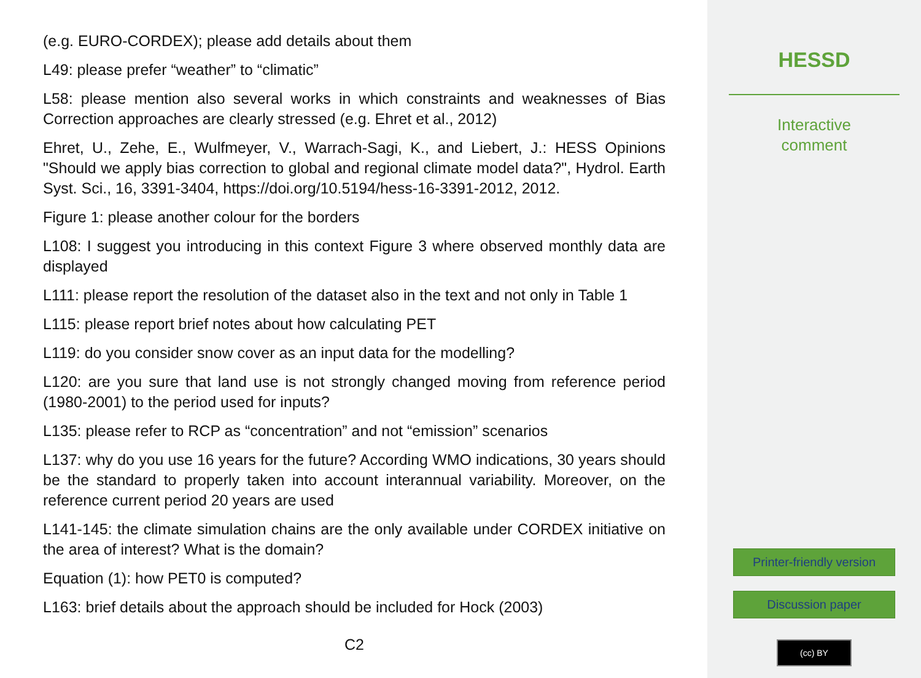(e.g. EURO-CORDEX); please add details about them
L49: please prefer “weather” to “climatic”
L58: please mention also several works in which constraints and weaknesses of Bias Correction approaches are clearly stressed (e.g. Ehret et al., 2012)
Ehret, U., Zehe, E., Wulfmeyer, V., Warrach-Sagi, K., and Liebert, J.: HESS Opinions "Should we apply bias correction to global and regional climate model data?", Hydrol. Earth Syst. Sci., 16, 3391-3404, https://doi.org/10.5194/hess-16-3391-2012, 2012.
Figure 1: please another colour for the borders
L108: I suggest you introducing in this context Figure 3 where observed monthly data are displayed
L111: please report the resolution of the dataset also in the text and not only in Table 1
L115: please report brief notes about how calculating PET
L119: do you consider snow cover as an input data for the modelling?
L120: are you sure that land use is not strongly changed moving from reference period (1980-2001) to the period used for inputs?
L135: please refer to RCP as “concentration” and not “emission” scenarios
L137: why do you use 16 years for the future? According WMO indications, 30 years should be the standard to properly taken into account interannual variability. Moreover, on the reference current period 20 years are used
L141-145: the climate simulation chains are the only available under CORDEX initiative on the area of interest? What is the domain?
Equation (1): how PET0 is computed?
L163: brief details about the approach should be included for Hock (2003)
C2
HESSD
Interactive
comment
Printer-friendly version
Discussion paper
(cc) BY